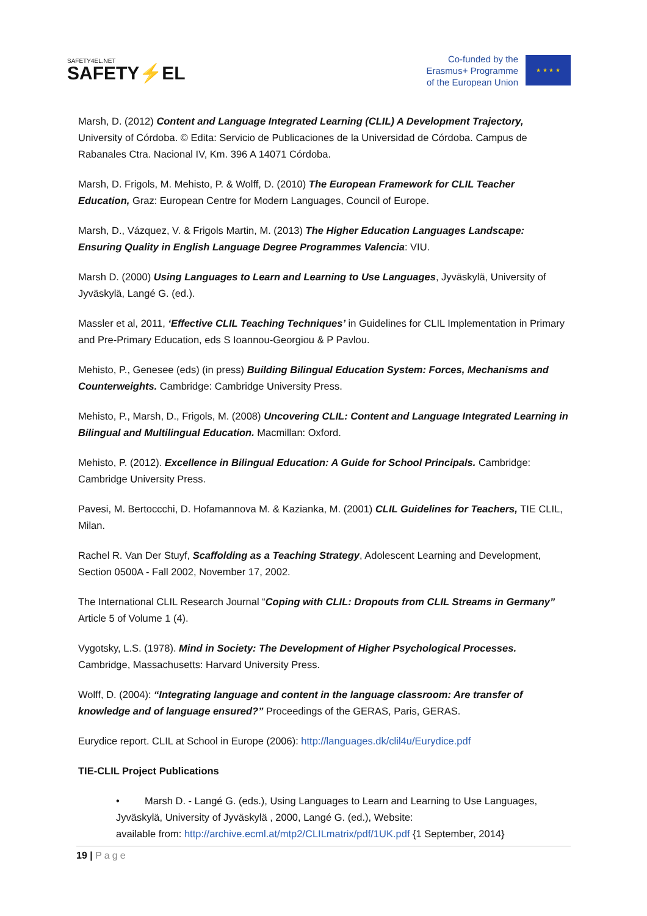SAFETY4EL.NET
SAFETY⚡EL
Co-funded by the
Erasmus+ Programme
of the European Union
★ ★ ★ ★
Marsh, D. (2012) Content and Language Integrated Learning (CLIL) A Development Trajectory, University of Córdoba. © Edita: Servicio de Publicaciones de la Universidad de Córdoba. Campus de Rabanales Ctra. Nacional IV, Km. 396 A 14071 Córdoba.
Marsh, D. Frigols, M. Mehisto, P. & Wolff, D. (2010) The European Framework for CLIL Teacher Education, Graz: European Centre for Modern Languages, Council of Europe.
Marsh, D., Vázquez, V. & Frigols Martin, M. (2013) The Higher Education Languages Landscape: Ensuring Quality in English Language Degree Programmes Valencia: VIU.
Marsh D. (2000) Using Languages to Learn and Learning to Use Languages, Jyväskylä, University of Jyväskylä, Langé G. (ed.).
Massler et al, 2011, ‘Effective CLIL Teaching Techniques’ in Guidelines for CLIL Implementation in Primary and Pre-Primary Education, eds S Ioannou-Georgiou & P Pavlou.
Mehisto, P., Genesee (eds) (in press) Building Bilingual Education System: Forces, Mechanisms and Counterweights. Cambridge: Cambridge University Press.
Mehisto, P., Marsh, D., Frigols, M. (2008) Uncovering CLIL: Content and Language Integrated Learning in Bilingual and Multilingual Education. Macmillan: Oxford.
Mehisto, P. (2012). Excellence in Bilingual Education: A Guide for School Principals. Cambridge: Cambridge University Press.
Pavesi, M. Bertoccchi, D. Hofamannova M. & Kazianka, M. (2001) CLIL Guidelines for Teachers, TIE CLIL, Milan.
Rachel R. Van Der Stuyf, Scaffolding as a Teaching Strategy, Adolescent Learning and Development, Section 0500A - Fall 2002, November 17, 2002.
The International CLIL Research Journal “Coping with CLIL: Dropouts from CLIL Streams in Germany” Article 5 of Volume 1 (4).
Vygotsky, L.S. (1978). Mind in Society: The Development of Higher Psychological Processes. Cambridge, Massachusetts: Harvard University Press.
Wolff, D. (2004): “Integrating language and content in the language classroom: Are transfer of knowledge and of language ensured?” Proceedings of the GERAS, Paris, GERAS.
Eurydice report. CLIL at School in Europe (2006): http://languages.dk/clil4u/Eurydice.pdf
TIE-CLIL Project Publications
• Marsh D. - Langé G. (eds.), Using Languages to Learn and Learning to Use Languages, Jyväskylä, University of Jyväskylä , 2000, Langé G. (ed.), Website:
available from: http://archive.ecml.at/mtp2/CLILmatrix/pdf/1UK.pdf {1 September, 2014}
19 | Page